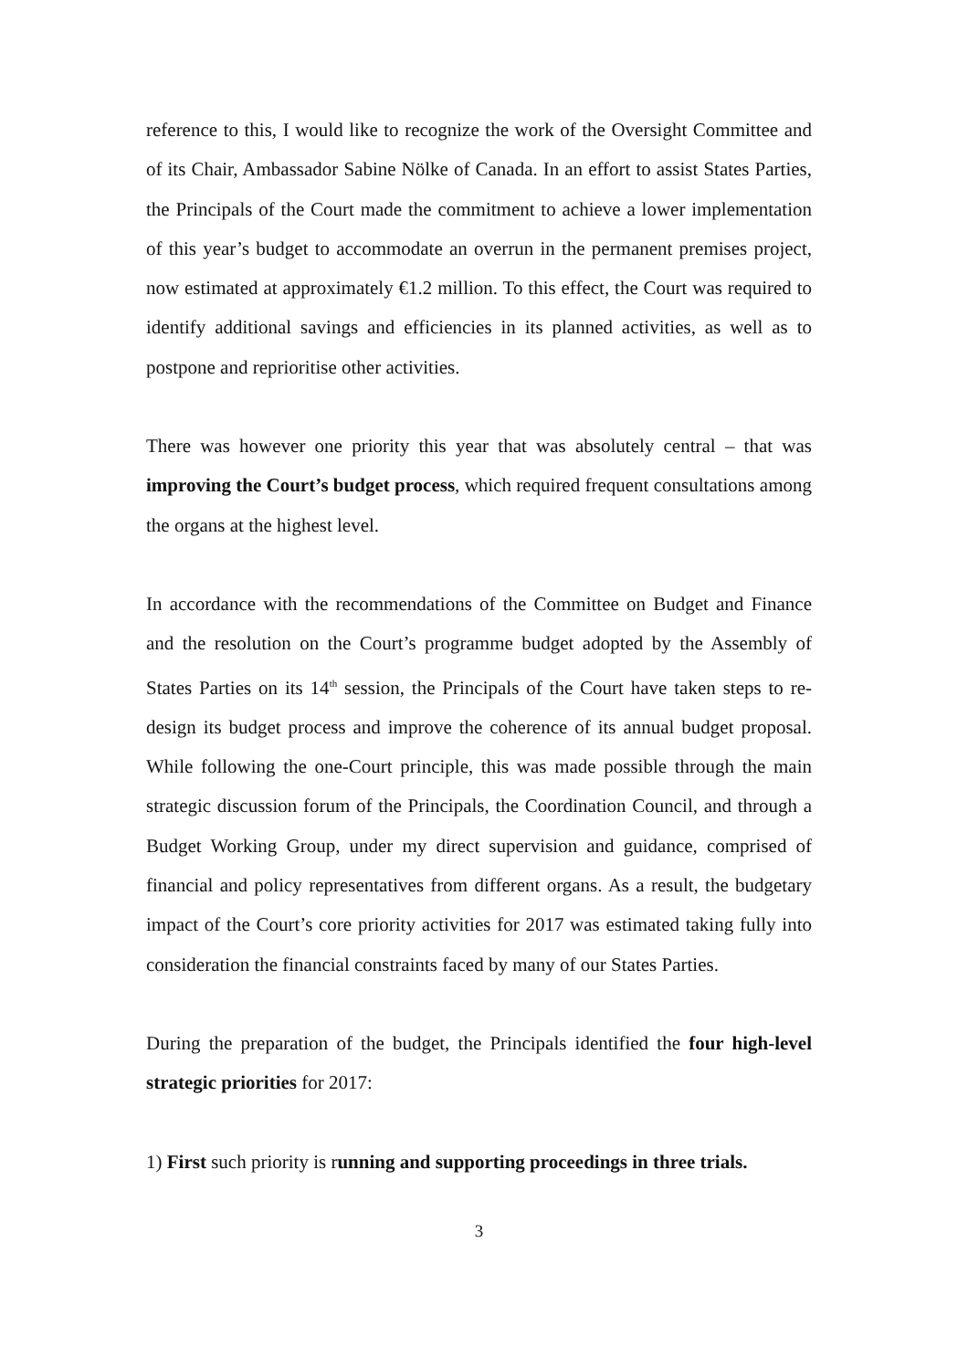reference to this, I would like to recognize the work of the Oversight Committee and of its Chair, Ambassador Sabine Nölke of Canada. In an effort to assist States Parties, the Principals of the Court made the commitment to achieve a lower implementation of this year’s budget to accommodate an overrun in the permanent premises project, now estimated at approximately €1.2 million. To this effect, the Court was required to identify additional savings and efficiencies in its planned activities, as well as to postpone and reprioritise other activities.
There was however one priority this year that was absolutely central – that was improving the Court’s budget process, which required frequent consultations among the organs at the highest level.
In accordance with the recommendations of the Committee on Budget and Finance and the resolution on the Court’s programme budget adopted by the Assembly of States Parties on its 14<sup>th</sup> session, the Principals of the Court have taken steps to re-design its budget process and improve the coherence of its annual budget proposal. While following the one-Court principle, this was made possible through the main strategic discussion forum of the Principals, the Coordination Council, and through a Budget Working Group, under my direct supervision and guidance, comprised of financial and policy representatives from different organs. As a result, the budgetary impact of the Court’s core priority activities for 2017 was estimated taking fully into consideration the financial constraints faced by many of our States Parties.
During the preparation of the budget, the Principals identified the four high-level strategic priorities for 2017:
1) First such priority is running and supporting proceedings in three trials.
3